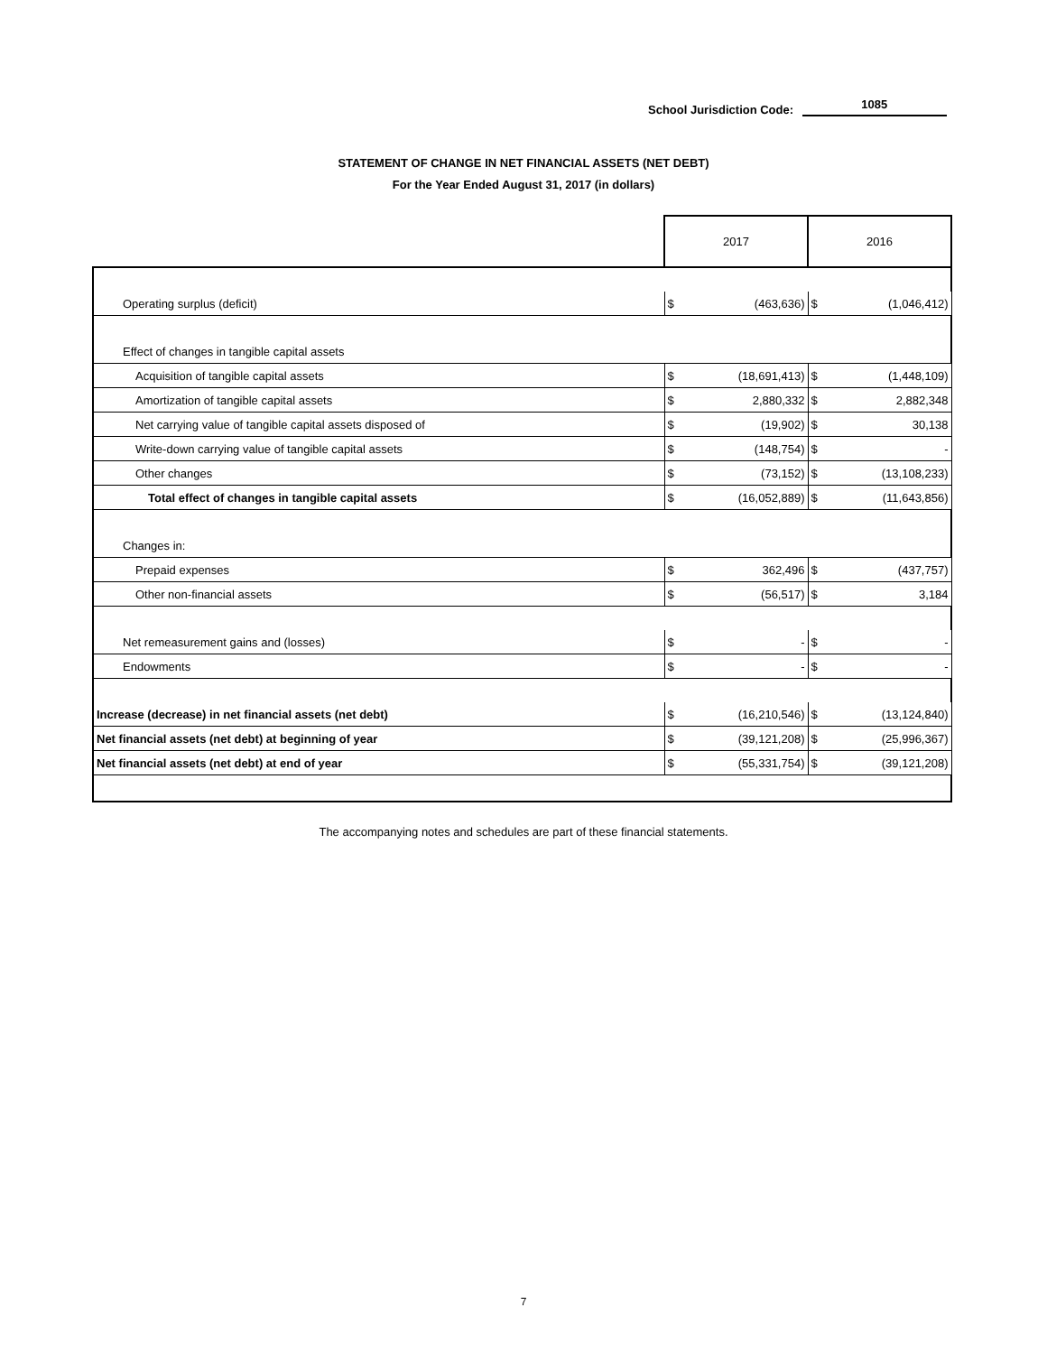School Jurisdiction Code: 1085
STATEMENT OF CHANGE IN NET FINANCIAL ASSETS (NET DEBT)
For the Year Ended August 31, 2017 (in dollars)
| | 2017 | | 2016 | |
| --- | --- | --- | --- | --- |
| Operating surplus (deficit) | $ | (463,636) | $ | (1,046,412) |
| Effect of changes in tangible capital assets | | | | |
| Acquisition of tangible capital assets | $ | (18,691,413) | $ | (1,448,109) |
| Amortization of tangible capital assets | $ | 2,880,332 | $ | 2,882,348 |
| Net carrying value of tangible capital assets disposed of | $ | (19,902) | $ | 30,138 |
| Write-down carrying value of tangible capital assets | $ | (148,754) | $ | - |
| Other changes | $ | (73,152) | $ | (13,108,233) |
| Total effect of changes in tangible capital assets | $ | (16,052,889) | $ | (11,643,856) |
| Changes in: | | | | |
| Prepaid expenses | $ | 362,496 | $ | (437,757) |
| Other non-financial assets | $ | (56,517) | $ | 3,184 |
| Net remeasurement gains and (losses) | $ | - | $ | - |
| Endowments | $ | - | $ | - |
| Increase (decrease) in net financial assets (net debt) | $ | (16,210,546) | $ | (13,124,840) |
| Net financial assets (net debt) at beginning of year | $ | (39,121,208) | $ | (25,996,367) |
| Net financial assets (net debt) at end of year | $ | (55,331,754) | $ | (39,121,208) |
The accompanying notes and schedules are part of these financial statements.
7